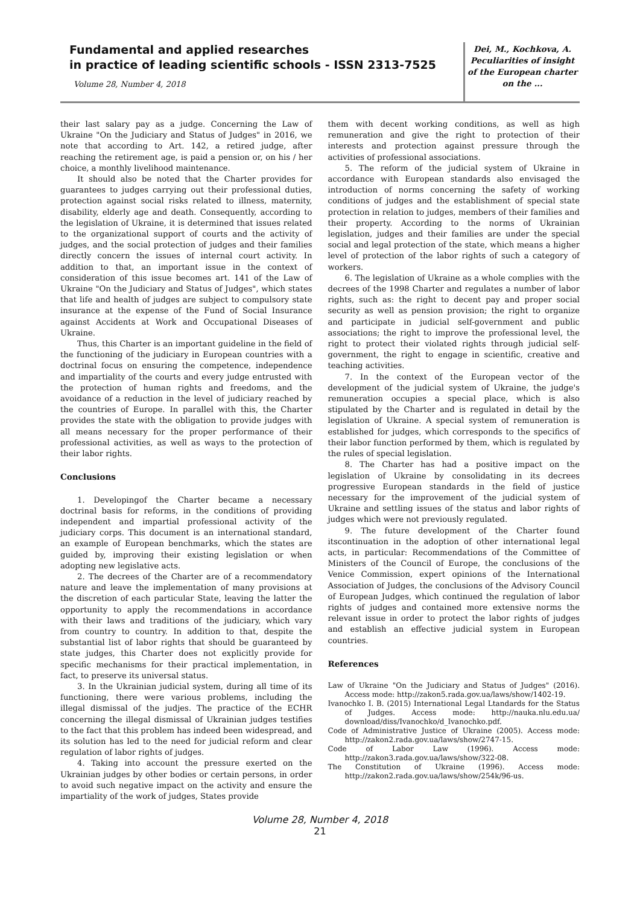Fundamental and applied researches
in practice of leading scientific schools - ISSN 2313-7525
Volume 28, Number 4, 2018
Dei, M., Kochkova, A.
Peculiarities of insight
of the European charter
on the ...
their last salary pay as a judge. Concerning the Law of Ukraine "On the Judiciary and Status of Judges" in 2016, we note that according to Art. 142, a retired judge, after reaching the retirement age, is paid a pension or, on his / her choice, a monthly livelihood maintenance.
It should also be noted that the Charter provides for guarantees to judges carrying out their professional duties, protection against social risks related to illness, maternity, disability, elderly age and death. Consequently, according to the legislation of Ukraine, it is determined that issues related to the organizational support of courts and the activity of judges, and the social protection of judges and their families directly concern the issues of internal court activity. In addition to that, an important issue in the context of consideration of this issue becomes art. 141 of the Law of Ukraine "On the Judiciary and Status of Judges", which states that life and health of judges are subject to compulsory state insurance at the expense of the Fund of Social Insurance against Accidents at Work and Occupational Diseases of Ukraine.
Thus, this Charter is an important guideline in the field of the functioning of the judiciary in European countries with a doctrinal focus on ensuring the competence, independence and impartiality of the courts and every judge entrusted with the protection of human rights and freedoms, and the avoidance of a reduction in the level of judiciary reached by the countries of Europe. In parallel with this, the Charter provides the state with the obligation to provide judges with all means necessary for the proper performance of their professional activities, as well as ways to the protection of their labor rights.
Conclusions
1. Developingof the Charter became a necessary doctrinal basis for reforms, in the conditions of providing independent and impartial professional activity of the judiciary corps. This document is an international standard, an example of European benchmarks, which the states are guided by, improving their existing legislation or when adopting new legislative acts.
2. The decrees of the Charter are of a recommendatory nature and leave the implementation of many provisions at the discretion of each particular State, leaving the latter the opportunity to apply the recommendations in accordance with their laws and traditions of the judiciary, which vary from country to country. In addition to that, despite the substantial list of labor rights that should be guaranteed by state judges, this Charter does not explicitly provide for specific mechanisms for their practical implementation, in fact, to preserve its universal status.
3. In the Ukrainian judicial system, during all time of its functioning, there were various problems, including the illegal dismissal of the judjes. The practice of the ECHR concerning the illegal dismissal of Ukrainian judges testifies to the fact that this problem has indeed been widespread, and its solution has led to the need for judicial reform and clear regulation of labor rights of judges.
4. Taking into account the pressure exerted on the Ukrainian judges by other bodies or certain persons, in order to avoid such negative impact on the activity and ensure the impartiality of the work of judges, States provide
them with decent working conditions, as well as high remuneration and give the right to protection of their interests and protection against pressure through the activities of professional associations.
5. The reform of the judicial system of Ukraine in accordance with European standards also envisaged the introduction of norms concerning the safety of working conditions of judges and the establishment of special state protection in relation to judges, members of their families and their property. According to the norms of Ukrainian legislation, judges and their families are under the special social and legal protection of the state, which means a higher level of protection of the labor rights of such a category of workers.
6. The legislation of Ukraine as a whole complies with the decrees of the 1998 Charter and regulates a number of labor rights, such as: the right to decent pay and proper social security as well as pension provision; the right to organize and participate in judicial self-government and public associations; the right to improve the professional level, the right to protect their violated rights through judicial self-government, the right to engage in scientific, creative and teaching activities.
7. In the context of the European vector of the development of the judicial system of Ukraine, the judge's remuneration occupies a special place, which is also stipulated by the Charter and is regulated in detail by the legislation of Ukraine. A special system of remuneration is established for judges, which corresponds to the specifics of their labor function performed by them, which is regulated by the rules of special legislation.
8. The Charter has had a positive impact on the legislation of Ukraine by consolidating in its decrees progressive European standards in the field of justice necessary for the improvement of the judicial system of Ukraine and settling issues of the status and labor rights of judges which were not previously regulated.
9. The future development of the Charter found itscontinuation in the adoption of other international legal acts, in particular: Recommendations of the Committee of Ministers of the Council of Europe, the conclusions of the Venice Commission, expert opinions of the International Association of Judges, the conclusions of the Advisory Council of European Judges, which continued the regulation of labor rights of judges and contained more extensive norms the relevant issue in order to protect the labor rights of judges and establish an effective judicial system in European countries.
References
Law of Ukraine "On the Judiciary and Status of Judges" (2016). Access mode: http://zakon5.rada.gov.ua/laws/show/1402-19.
Ivanochko I. B. (2015) International Legal Ltandards for the Status of Judges. Access mode: http://nauka.nlu.edu.ua/ download/diss/Ivanochko/d_Ivanochko.pdf.
Code of Administrative Justice of Ukraine (2005). Access mode: http://zakon2.rada.gov.ua/laws/show/2747-15.
Code of Labor Law (1996). Access mode: http://zakon3.rada.gov.ua/laws/show/322-08.
The Constitution of Ukraine (1996). Access mode: http://zakon2.rada.gov.ua/laws/show/254k/96-us.
Volume 28, Number 4, 2018
21